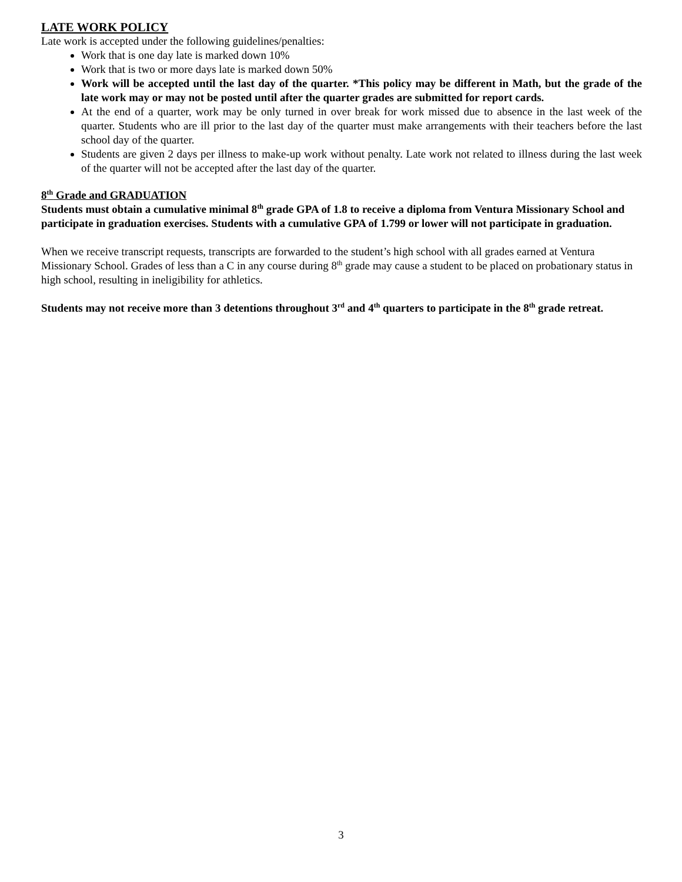LATE WORK POLICY
Late work is accepted under the following guidelines/penalties:
Work that is one day late is marked down 10%
Work that is two or more days late is marked down 50%
Work will be accepted until the last day of the quarter. *This policy may be different in Math, but the grade of the late work may or may not be posted until after the quarter grades are submitted for report cards.
At the end of a quarter, work may be only turned in over break for work missed due to absence in the last week of the quarter. Students who are ill prior to the last day of the quarter must make arrangements with their teachers before the last school day of the quarter.
Students are given 2 days per illness to make-up work without penalty. Late work not related to illness during the last week of the quarter will not be accepted after the last day of the quarter.
8<sup>th</sup> Grade and GRADUATION
Students must obtain a cumulative minimal 8<sup>th</sup> grade GPA of 1.8 to receive a diploma from Ventura Missionary School and participate in graduation exercises. Students with a cumulative GPA of 1.799 or lower will not participate in graduation.
When we receive transcript requests, transcripts are forwarded to the student’s high school with all grades earned at Ventura Missionary School. Grades of less than a C in any course during 8<sup>th</sup> grade may cause a student to be placed on probationary status in high school, resulting in ineligibility for athletics.
Students may not receive more than 3 detentions throughout 3<sup>rd</sup> and 4<sup>th</sup> quarters to participate in the 8<sup>th</sup> grade retreat.
3